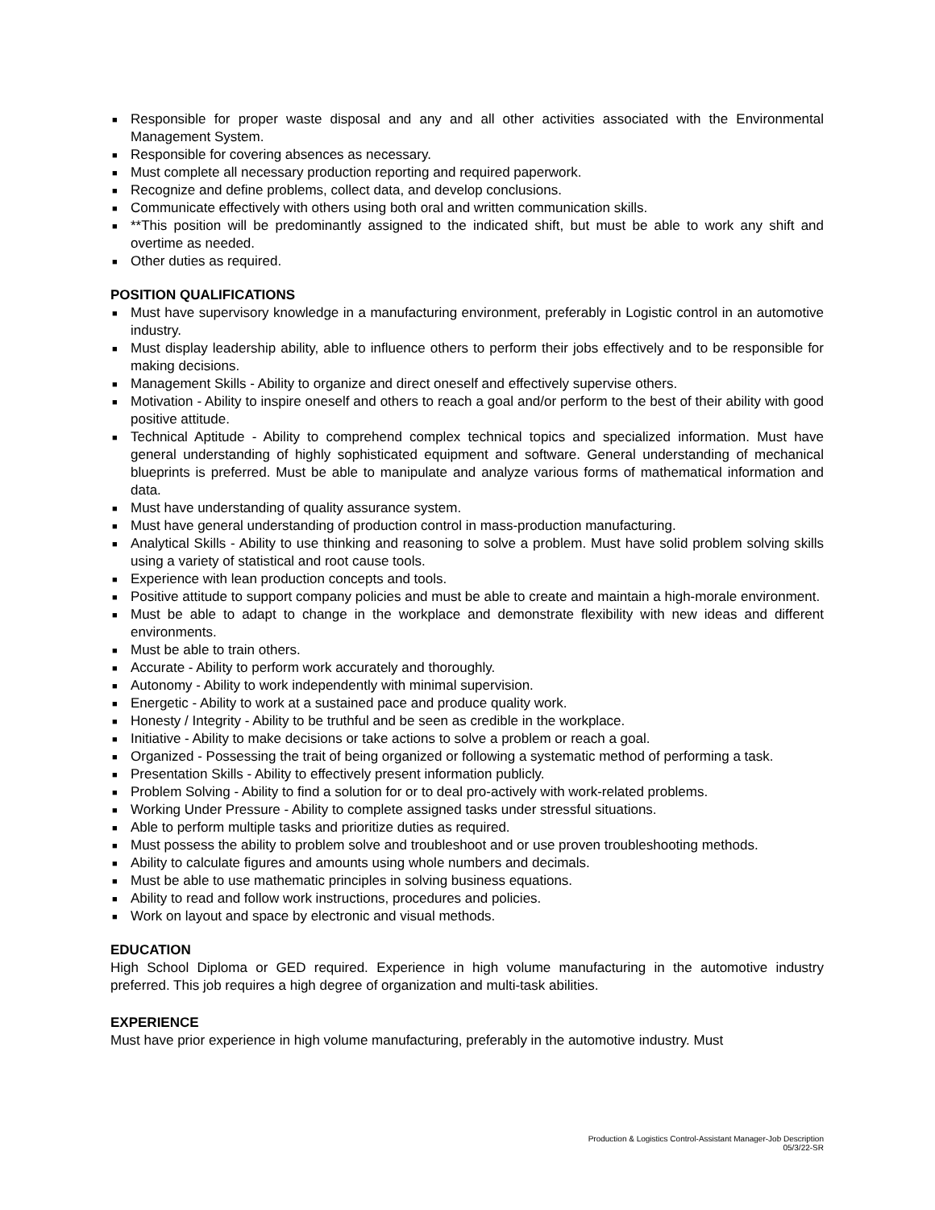■ Responsible for proper waste disposal and any and all other activities associated with the Environmental Management System.
■ Responsible for covering absences as necessary.
■ Must complete all necessary production reporting and required paperwork.
■ Recognize and define problems, collect data, and develop conclusions.
■ Communicate effectively with others using both oral and written communication skills.
■ **This position will be predominantly assigned to the indicated shift, but must be able to work any shift and overtime as needed.
■ Other duties as required.
POSITION QUALIFICATIONS
■ Must have supervisory knowledge in a manufacturing environment, preferably in Logistic control in an automotive industry.
■ Must display leadership ability, able to influence others to perform their jobs effectively and to be responsible for making decisions.
■ Management Skills - Ability to organize and direct oneself and effectively supervise others.
■ Motivation - Ability to inspire oneself and others to reach a goal and/or perform to the best of their ability with good positive attitude.
■ Technical Aptitude - Ability to comprehend complex technical topics and specialized information. Must have general understanding of highly sophisticated equipment and software. General understanding of mechanical blueprints is preferred. Must be able to manipulate and analyze various forms of mathematical information and data.
■ Must have understanding of quality assurance system.
■ Must have general understanding of production control in mass-production manufacturing.
■ Analytical Skills - Ability to use thinking and reasoning to solve a problem. Must have solid problem solving skills using a variety of statistical and root cause tools.
■ Experience with lean production concepts and tools.
■ Positive attitude to support company policies and must be able to create and maintain a high-morale environment.
■ Must be able to adapt to change in the workplace and demonstrate flexibility with new ideas and different environments.
■ Must be able to train others.
■ Accurate - Ability to perform work accurately and thoroughly.
■ Autonomy - Ability to work independently with minimal supervision.
■ Energetic - Ability to work at a sustained pace and produce quality work.
■ Honesty / Integrity - Ability to be truthful and be seen as credible in the workplace.
■ Initiative - Ability to make decisions or take actions to solve a problem or reach a goal.
■ Organized - Possessing the trait of being organized or following a systematic method of performing a task.
■ Presentation Skills - Ability to effectively present information publicly.
■ Problem Solving - Ability to find a solution for or to deal pro-actively with work-related problems.
■ Working Under Pressure - Ability to complete assigned tasks under stressful situations.
■ Able to perform multiple tasks and prioritize duties as required.
■ Must possess the ability to problem solve and troubleshoot and or use proven troubleshooting methods.
■ Ability to calculate figures and amounts using whole numbers and decimals.
■ Must be able to use mathematic principles in solving business equations.
■ Ability to read and follow work instructions, procedures and policies.
■ Work on layout and space by electronic and visual methods.
EDUCATION
High School Diploma or GED required. Experience in high volume manufacturing in the automotive industry preferred. This job requires a high degree of organization and multi-task abilities.
EXPERIENCE
Must have prior experience in high volume manufacturing, preferably in the automotive industry. Must
Production & Logistics Control-Assistant Manager-Job Description
05/3/22-SR